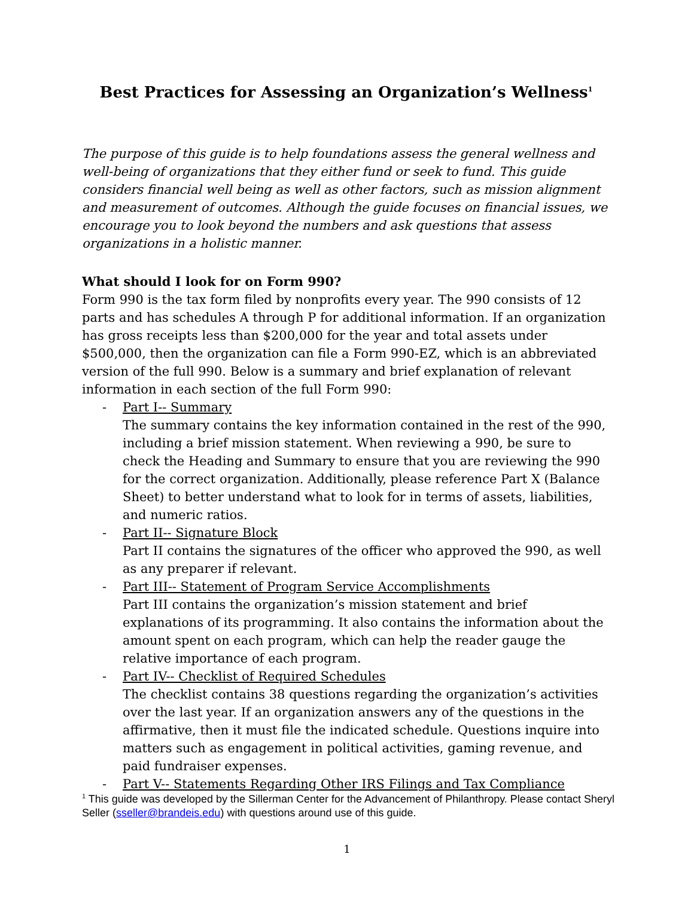Best Practices for Assessing an Organization’s Wellness<sup>1</sup>
The purpose of this guide is to help foundations assess the general wellness and well-being of organizations that they either fund or seek to fund. This guide considers financial well being as well as other factors, such as mission alignment and measurement of outcomes. Although the guide focuses on financial issues, we encourage you to look beyond the numbers and ask questions that assess organizations in a holistic manner.
What should I look for on Form 990?
Form 990 is the tax form filed by nonprofits every year. The 990 consists of 12 parts and has schedules A through P for additional information. If an organization has gross receipts less than $200,000 for the year and total assets under $500,000, then the organization can file a Form 990-EZ, which is an abbreviated version of the full 990. Below is a summary and brief explanation of relevant information in each section of the full Form 990:
- Part I-- Summary
The summary contains the key information contained in the rest of the 990, including a brief mission statement. When reviewing a 990, be sure to check the Heading and Summary to ensure that you are reviewing the 990 for the correct organization. Additionally, please reference Part X (Balance Sheet) to better understand what to look for in terms of assets, liabilities, and numeric ratios.
- Part II-- Signature Block
Part II contains the signatures of the officer who approved the 990, as well as any preparer if relevant.
- Part III-- Statement of Program Service Accomplishments
Part III contains the organization’s mission statement and brief explanations of its programming. It also contains the information about the amount spent on each program, which can help the reader gauge the relative importance of each program.
- Part IV-- Checklist of Required Schedules
The checklist contains 38 questions regarding the organization’s activities over the last year. If an organization answers any of the questions in the affirmative, then it must file the indicated schedule. Questions inquire into matters such as engagement in political activities, gaming revenue, and paid fundraiser expenses.
- Part V-- Statements Regarding Other IRS Filings and Tax Compliance
<sup>1</sup> This guide was developed by the Sillerman Center for the Advancement of Philanthropy. Please contact Sheryl Seller (sseller@brandeis.edu) with questions around use of this guide.
1